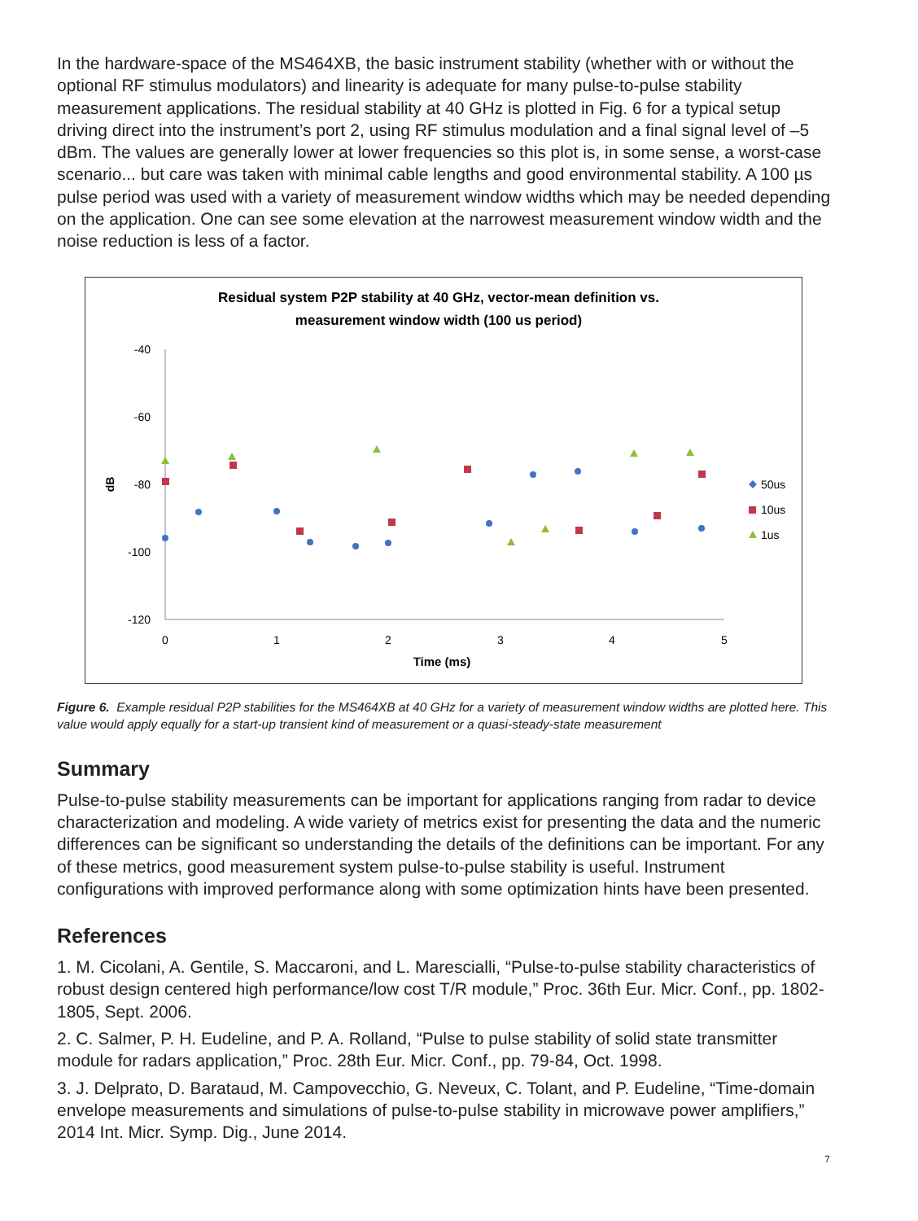In the hardware-space of the MS464XB, the basic instrument stability (whether with or without the optional RF stimulus modulators) and linearity is adequate for many pulse-to-pulse stability measurement applications. The residual stability at 40 GHz is plotted in Fig. 6 for a typical setup driving direct into the instrument’s port 2, using RF stimulus modulation and a final signal level of –5 dBm. The values are generally lower at lower frequencies so this plot is, in some sense, a worst-case scenario... but care was taken with minimal cable lengths and good environmental stability. A 100 µs pulse period was used with a variety of measurement window widths which may be needed depending on the application. One can see some elevation at the narrowest measurement window width and the noise reduction is less of a factor.
Residual system P2P stability at 40 GHz, vector-mean definition vs.
measurement window width (100 us period)
-40
-60
-80
-100
-120
0
1
2
3
4
5
Time (ms)
dB
50us
10us
1us
Figure 6. Example residual P2P stabilities for the MS464XB at 40 GHz for a variety of measurement window widths are plotted here. This value would apply equally for a start-up transient kind of measurement or a quasi-steady-state measurement
Summary
Pulse-to-pulse stability measurements can be important for applications ranging from radar to device characterization and modeling. A wide variety of metrics exist for presenting the data and the numeric differences can be significant so understanding the details of the definitions can be important. For any of these metrics, good measurement system pulse-to-pulse stability is useful. Instrument configurations with improved performance along with some optimization hints have been presented.
References
1. M. Cicolani, A. Gentile, S. Maccaroni, and L. Marescialli, “Pulse-to-pulse stability characteristics of robust design centered high performance/low cost T/R module,” Proc. 36th Eur. Micr. Conf., pp. 1802-1805, Sept. 2006.
2. C. Salmer, P. H. Eudeline, and P. A. Rolland, “Pulse to pulse stability of solid state transmitter module for radars application,” Proc. 28th Eur. Micr. Conf., pp. 79-84, Oct. 1998.
3. J. Delprato, D. Barataud, M. Campovecchio, G. Neveux, C. Tolant, and P. Eudeline, “Time-domain envelope measurements and simulations of pulse-to-pulse stability in microwave power amplifiers,” 2014 Int. Micr. Symp. Dig., June 2014.
7